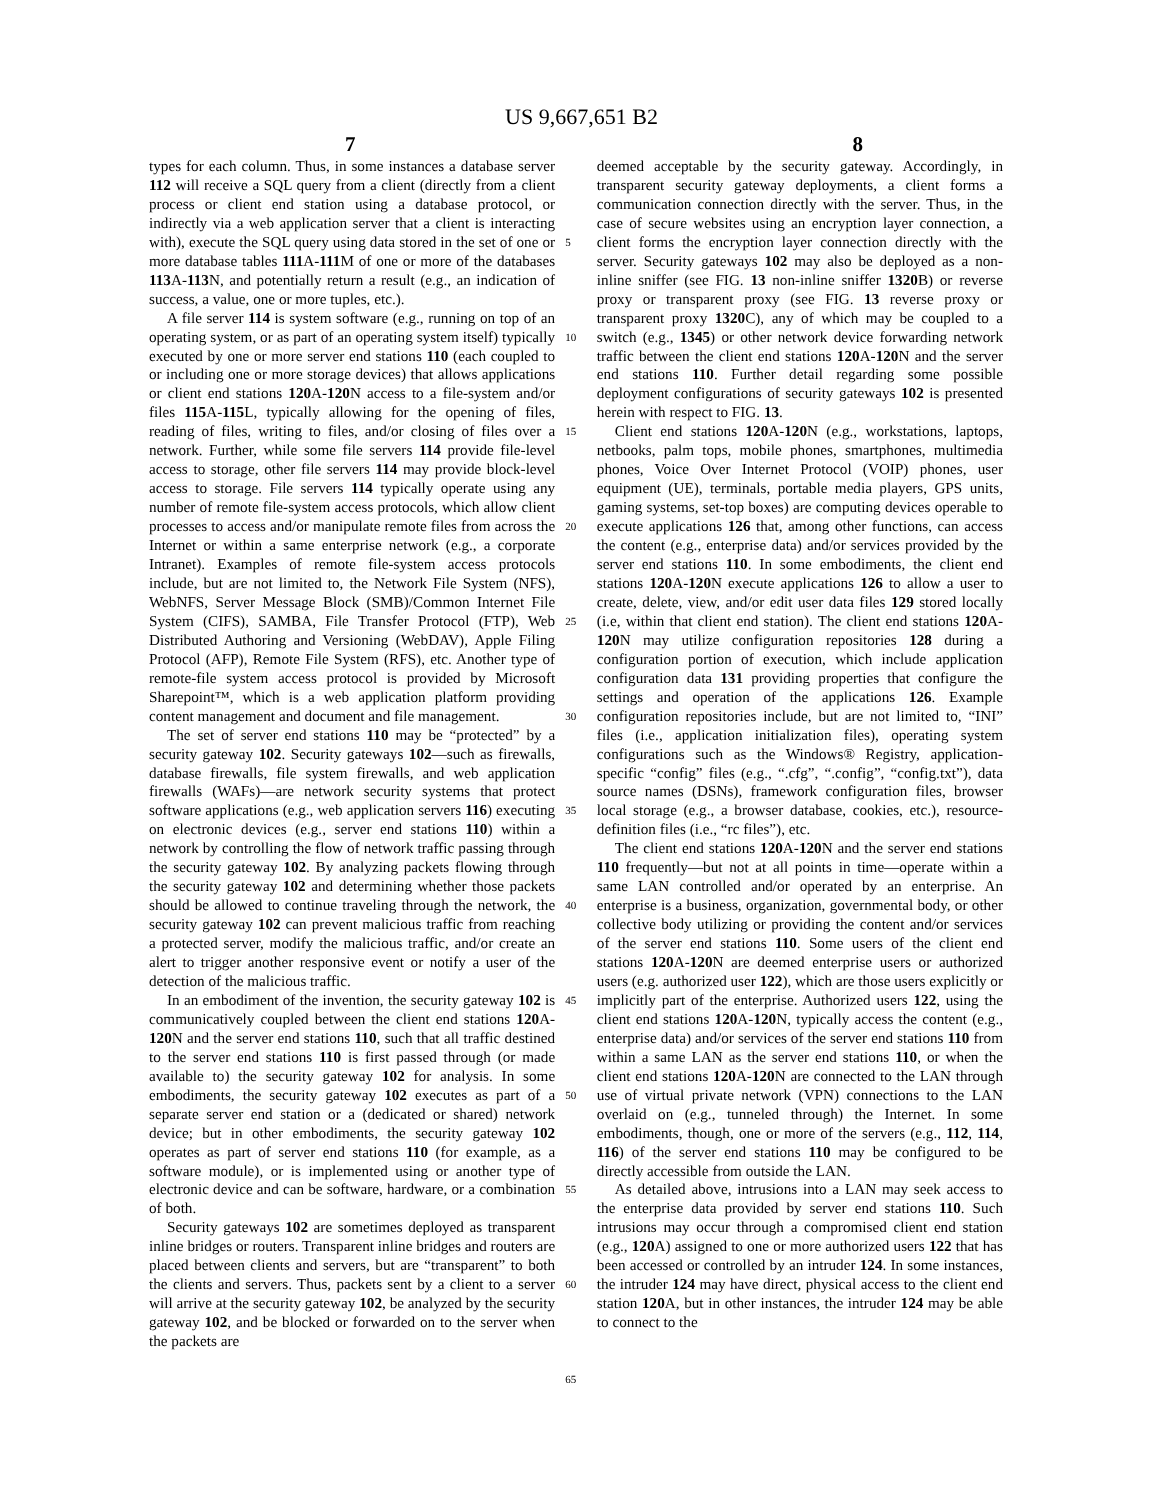US 9,667,651 B2
7 8
types for each column. Thus, in some instances a database server 112 will receive a SQL query from a client (directly from a client process or client end station using a database protocol, or indirectly via a web application server that a client is interacting with), execute the SQL query using data stored in the set of one or more database tables 111 A-111 M of one or more of the databases 113 A-113 N, and potentially return a result (e.g., an indication of success, a value, one or more tuples, etc.).
A file server 114 is system software (e.g., running on top of an operating system, or as part of an operating system itself) typically executed by one or more server end stations 110 (each coupled to or including one or more storage devices) that allows applications or client end stations 120 A-120 N access to a file-system and/or files 115 A-115 L, typically allowing for the opening of files, reading of files, writing to files, and/or closing of files over a network. Further, while some file servers 114 provide file-level access to storage, other file servers 114 may provide block-level access to storage. File servers 114 typically operate using any number of remote file-system access protocols, which allow client processes to access and/or manipulate remote files from across the Internet or within a same enterprise network (e.g., a corporate Intranet). Examples of remote file-system access protocols include, but are not limited to, the Network File System (NFS), WebNFS, Server Message Block (SMB)/Common Internet File System (CIFS), SAMBA, File Transfer Protocol (FTP), Web Distributed Authoring and Versioning (WebDAV), Apple Filing Protocol (AFP), Remote File System (RFS), etc. Another type of remote-file system access protocol is provided by Microsoft Sharepoint™, which is a web application platform providing content management and document and file management.
The set of server end stations 110 may be “protected” by a security gateway 102. Security gateways 102—such as firewalls, database firewalls, file system firewalls, and web application firewalls (WAFs)—are network security systems that protect software applications (e.g., web application servers 116) executing on electronic devices (e.g., server end stations 110) within a network by controlling the flow of network traffic passing through the security gateway 102. By analyzing packets flowing through the security gateway 102 and determining whether those packets should be allowed to continue traveling through the network, the security gateway 102 can prevent malicious traffic from reaching a protected server, modify the malicious traffic, and/or create an alert to trigger another responsive event or notify a user of the detection of the malicious traffic.
In an embodiment of the invention, the security gateway 102 is communicatively coupled between the client end stations 120 A-120 N and the server end stations 110, such that all traffic destined to the server end stations 110 is first passed through (or made available to) the security gateway 102 for analysis. In some embodiments, the security gateway 102 executes as part of a separate server end station or a (dedicated or shared) network device; but in other embodiments, the security gateway 102 operates as part of server end stations 110 (for example, as a software module), or is implemented using or another type of electronic device and can be software, hardware, or a combination of both.
Security gateways 102 are sometimes deployed as transparent inline bridges or routers. Transparent inline bridges and routers are placed between clients and servers, but are “transparent” to both the clients and servers. Thus, packets sent by a client to a server will arrive at the security gateway 102, be analyzed by the security gateway 102, and be blocked or forwarded on to the server when the packets are
5
10
15
20
25
30
35
40
45
50
55
60
65
deemed acceptable by the security gateway. Accordingly, in transparent security gateway deployments, a client forms a communication connection directly with the server. Thus, in the case of secure websites using an encryption layer connection, a client forms the encryption layer connection directly with the server. Security gateways 102 may also be deployed as a non-inline sniffer (see FIG. 13 non-inline sniffer 1320 B) or reverse proxy or transparent proxy (see FIG. 13 reverse proxy or transparent proxy 1320 C), any of which may be coupled to a switch (e.g., 1345) or other network device forwarding network traffic between the client end stations 120 A-120 N and the server end stations 110. Further detail regarding some possible deployment configurations of security gateways 102 is presented herein with respect to FIG. 13.
Client end stations 120 A-120 N (e.g., workstations, laptops, netbooks, palm tops, mobile phones, smartphones, multimedia phones, Voice Over Internet Protocol (VOIP) phones, user equipment (UE), terminals, portable media players, GPS units, gaming systems, set-top boxes) are computing devices operable to execute applications 126 that, among other functions, can access the content (e.g., enterprise data) and/or services provided by the server end stations 110. In some embodiments, the client end stations 120 A-120 N execute applications 126 to allow a user to create, delete, view, and/or edit user data files 129 stored locally (i.e, within that client end station). The client end stations 120 A-120 N may utilize configuration repositories 128 during a configuration portion of execution, which include application configuration data 131 providing properties that configure the settings and operation of the applications 126. Example configuration repositories include, but are not limited to, “INI” files (i.e., application initialization files), operating system configurations such as the Windows® Registry, application-specific “config” files (e.g., “.cfg”, “.config”, “config.txt”), data source names (DSNs), framework configuration files, browser local storage (e.g., a browser database, cookies, etc.), resource-definition files (i.e., “rc files”), etc.
The client end stations 120 A-120 N and the server end stations 110 frequently—but not at all points in time—operate within a same LAN controlled and/or operated by an enterprise. An enterprise is a business, organization, governmental body, or other collective body utilizing or providing the content and/or services of the server end stations 110. Some users of the client end stations 120 A-120 N are deemed enterprise users or authorized users (e.g. authorized user 122), which are those users explicitly or implicitly part of the enterprise. Authorized users 122, using the client end stations 120 A-120 N, typically access the content (e.g., enterprise data) and/or services of the server end stations 110 from within a same LAN as the server end stations 110, or when the client end stations 120 A-120 N are connected to the LAN through use of virtual private network (VPN) connections to the LAN overlaid on (e.g., tunneled through) the Internet. In some embodiments, though, one or more of the servers (e.g., 112, 114, 116) of the server end stations 110 may be configured to be directly accessible from outside the LAN.
As detailed above, intrusions into a LAN may seek access to the enterprise data provided by server end stations 110. Such intrusions may occur through a compromised client end station (e.g., 120 A) assigned to one or more authorized users 122 that has been accessed or controlled by an intruder 124. In some instances, the intruder 124 may have direct, physical access to the client end station 120 A, but in other instances, the intruder 124 may be able to connect to the